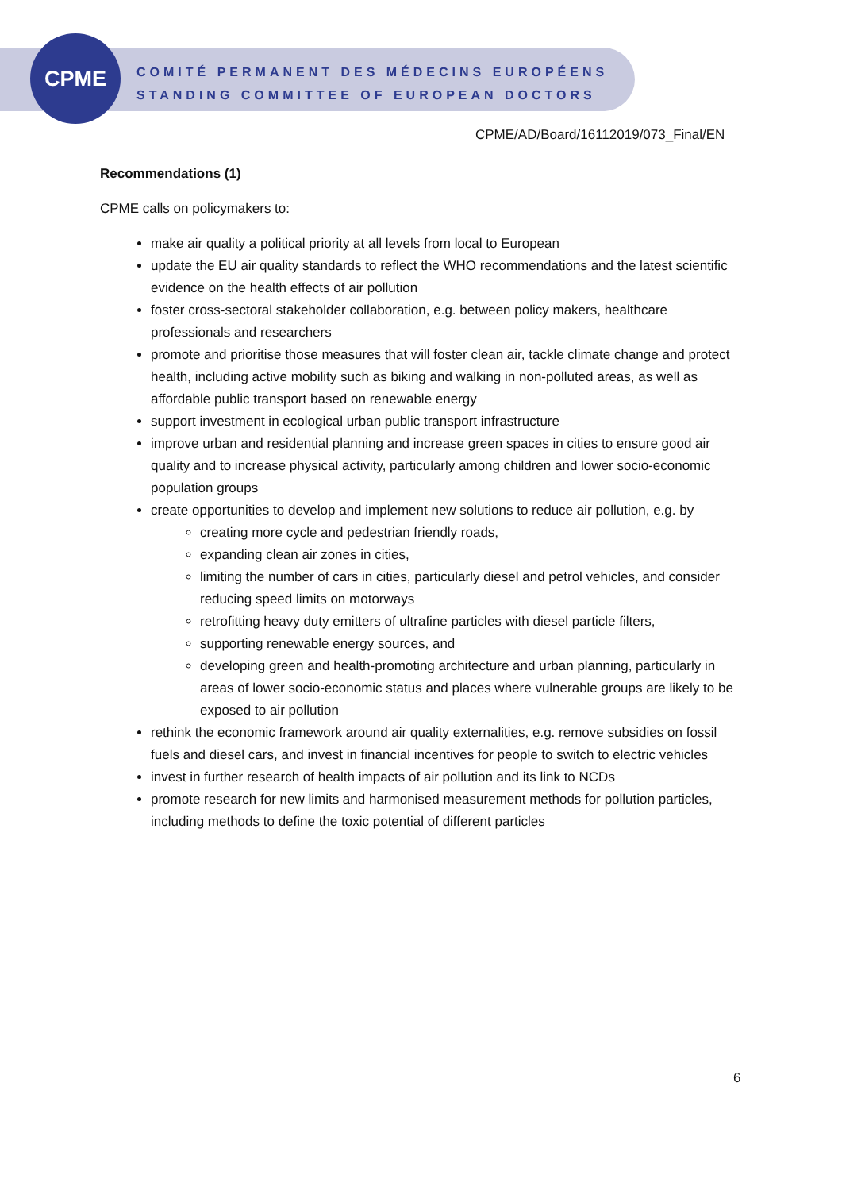CPME
COMITÉ PERMANENT DES MÉDECINS EUROPÉENS
STANDING COMMITTEE OF EUROPEAN DOCTORS
CPME/AD/Board/16112019/073_Final/EN
Recommendations (1)
CPME calls on policymakers to:
make air quality a political priority at all levels from local to European
update the EU air quality standards to reflect the WHO recommendations and the latest scientific evidence on the health effects of air pollution
foster cross-sectoral stakeholder collaboration, e.g. between policy makers, healthcare professionals and researchers
promote and prioritise those measures that will foster clean air, tackle climate change and protect health, including active mobility such as biking and walking in non-polluted areas, as well as affordable public transport based on renewable energy
support investment in ecological urban public transport infrastructure
improve urban and residential planning and increase green spaces in cities to ensure good air quality and to increase physical activity, particularly among children and lower socio-economic population groups
create opportunities to develop and implement new solutions to reduce air pollution, e.g. by
creating more cycle and pedestrian friendly roads,
expanding clean air zones in cities,
limiting the number of cars in cities, particularly diesel and petrol vehicles, and consider reducing speed limits on motorways
retrofitting heavy duty emitters of ultrafine particles with diesel particle filters,
supporting renewable energy sources, and
developing green and health-promoting architecture and urban planning, particularly in areas of lower socio-economic status and places where vulnerable groups are likely to be exposed to air pollution
rethink the economic framework around air quality externalities, e.g. remove subsidies on fossil fuels and diesel cars, and invest in financial incentives for people to switch to electric vehicles
invest in further research of health impacts of air pollution and its link to NCDs
promote research for new limits and harmonised measurement methods for pollution particles, including methods to define the toxic potential of different particles
6